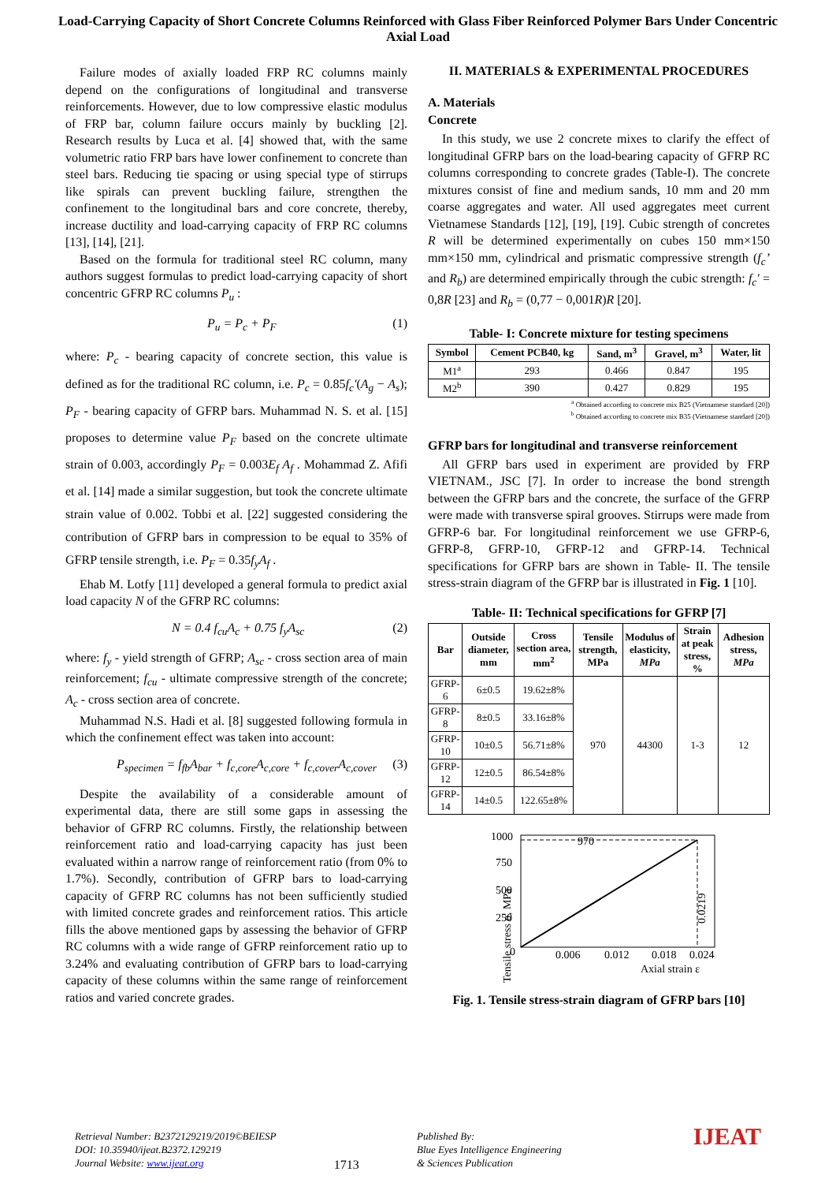Load-Carrying Capacity of Short Concrete Columns Reinforced with Glass Fiber Reinforced Polymer Bars Under Concentric Axial Load
Failure modes of axially loaded FRP RC columns mainly depend on the configurations of longitudinal and transverse reinforcements. However, due to low compressive elastic modulus of FRP bar, column failure occurs mainly by buckling [2]. Research results by Luca et al. [4] showed that, with the same volumetric ratio FRP bars have lower confinement to concrete than steel bars. Reducing tie spacing or using special type of stirrups like spirals can prevent buckling failure, strengthen the confinement to the longitudinal bars and core concrete, thereby, increase ductility and load-carrying capacity of FRP RC columns [13], [14], [21].
Based on the formula for traditional steel RC column, many authors suggest formulas to predict load-carrying capacity of short concentric GFRP RC columns P<sub>u</sub> :
P<sub>u</sub> = P<sub>c</sub> + P<sub>F</sub> (1)
where: P<sub>c</sub> - bearing capacity of concrete section, this value is defined as for the traditional RC column, i.e. P<sub>c</sub> = 0.85f<sub>c</sub>′(A<sub>g</sub> − A<sub>s</sub>); P<sub>F</sub> - bearing capacity of GFRP bars. Muhammad N. S. et al. [15] proposes to determine value P<sub>F</sub> based on the concrete ultimate strain of 0.003, accordingly P<sub>F</sub> = 0.003E<sub>f</sub> A<sub>f</sub> . Mohammad Z. Afifi et al. [14] made a similar suggestion, but took the concrete ultimate strain value of 0.002. Tobbi et al. [22] suggested considering the contribution of GFRP bars in compression to be equal to 35% of GFRP tensile strength, i.e. P<sub>F</sub> = 0.35f<sub>y</sub>A<sub>f</sub> .
Ehab M. Lotfy [11] developed a general formula to predict axial load capacity N of the GFRP RC columns:
N = 0.4 f<sub>cu</sub>A<sub>c</sub> + 0.75 f<sub>y</sub>A<sub>sc</sub> (2)
where: f<sub>y</sub> - yield strength of GFRP; A<sub>sc</sub> - cross section area of main reinforcement; f<sub>cu</sub> - ultimate compressive strength of the concrete; A<sub>c</sub> - cross section area of concrete.
Muhammad N.S. Hadi et al. [8] suggested following formula in which the confinement effect was taken into account:
P<sub>specimen</sub> = f<sub>fb</sub>A<sub>bar</sub> + f<sub>c,core</sub>A<sub>c,core</sub> + f<sub>c,cover</sub>A<sub>c,cover</sub> (3)
Despite the availability of a considerable amount of experimental data, there are still some gaps in assessing the behavior of GFRP RC columns. Firstly, the relationship between reinforcement ratio and load-carrying capacity has just been evaluated within a narrow range of reinforcement ratio (from 0% to 1.7%). Secondly, contribution of GFRP bars to load-carrying capacity of GFRP RC columns has not been sufficiently studied with limited concrete grades and reinforcement ratios. This article fills the above mentioned gaps by assessing the behavior of GFRP RC columns with a wide range of GFRP reinforcement ratio up to 3.24% and evaluating contribution of GFRP bars to load-carrying capacity of these columns within the same range of reinforcement ratios and varied concrete grades.
II. MATERIALS & EXPERIMENTAL PROCEDURES
A. Materials
Concrete
In this study, we use 2 concrete mixes to clarify the effect of longitudinal GFRP bars on the load-bearing capacity of GFRP RC columns corresponding to concrete grades (Table-I). The concrete mixtures consist of fine and medium sands, 10 mm and 20 mm coarse aggregates and water. All used aggregates meet current Vietnamese Standards [12], [19], [19]. Cubic strength of concretes R will be determined experimentally on cubes 150 mm×150 mm×150 mm, cylindrical and prismatic compressive strength (f<sub>c</sub>’ and R<sub>b</sub>) are determined empirically through the cubic strength: f<sub>c</sub>′ = 0,8R [23] and R<sub>b</sub> = (0,77 − 0,001R)R [20].
Table- I: Concrete mixture for testing specimens
| Symbol | Cement PCB40, kg | Sand, m<sup>3</sup> | Gravel, m<sup>3</sup> | Water, lit |
| --- | --- | --- | --- | --- |
| M1<sup>a</sup> | 293 | 0.466 | 0.847 | 195 |
| M2<sup>b</sup> | 390 | 0.427 | 0.829 | 195 |
<sup>a</sup> Obtained according to concrete mix B25 (Vietnamese standard [20])
<sup>b</sup> Obtained according to concrete mix B35 (Vietnamese standard [20])
GFRP bars for longitudinal and transverse reinforcement
All GFRP bars used in experiment are provided by FRP VIETNAM., JSC [7]. In order to increase the bond strength between the GFRP bars and the concrete, the surface of the GFRP were made with transverse spiral grooves. Stirrups were made from GFRP-6 bar. For longitudinal reinforcement we use GFRP-6, GFRP-8, GFRP-10, GFRP-12 and GFRP-14. Technical specifications for GFRP bars are shown in Table- II. The tensile stress-strain diagram of the GFRP bar is illustrated in Fig. 1 [10].
Table- II: Technical specifications for GFRP [7]
| Bar | Outside diameter, mm | Cross section area, mm<sup>2</sup> | Tensile strength, MPa | Modulus of elasticity, MPa | Strain at peak stress, % | Adhesion stress, MPa |
| --- | --- | --- | --- | --- | --- | --- |
| GFRP-6 | 6±0.5 | 19.62±8% | 970 | 44300 | 1-3 | 12 |
| GFRP-8 | 8±0.5 | 33.16±8% | | | | |
| GFRP-10 | 10±0.5 | 56.71±8% | | | | |
| GFRP-12 | 12±0.5 | 86.54±8% | | | | |
| GFRP-14 | 14±0.5 | 122.65±8% | | | | |
Tensile stress σ, MPa
1000
750
500
250
0
970
0.006
0.012
0.018
0.024
Axial strain ε
0.0219
Fig. 1. Tensile stress-strain diagram of GFRP bars [10]
Retrieval Number: B2372129219/2019©BEIESP
DOI: 10.35940/ijeat.B2372.129219
Journal Website: www.ijeat.org
1713
Published By:
Blue Eyes Intelligence Engineering
& Sciences Publication
IJEAT